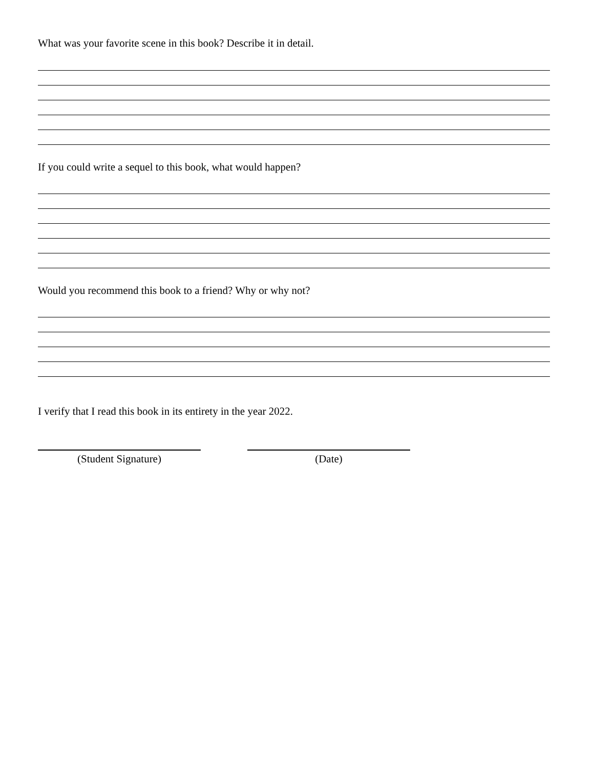What was your favorite scene in this book? Describe it in detail.
If you could write a sequel to this book, what would happen?
Would you recommend this book to a friend? Why or why not?
I verify that I read this book in its entirety in the year 2022.
(Student Signature) (Date)